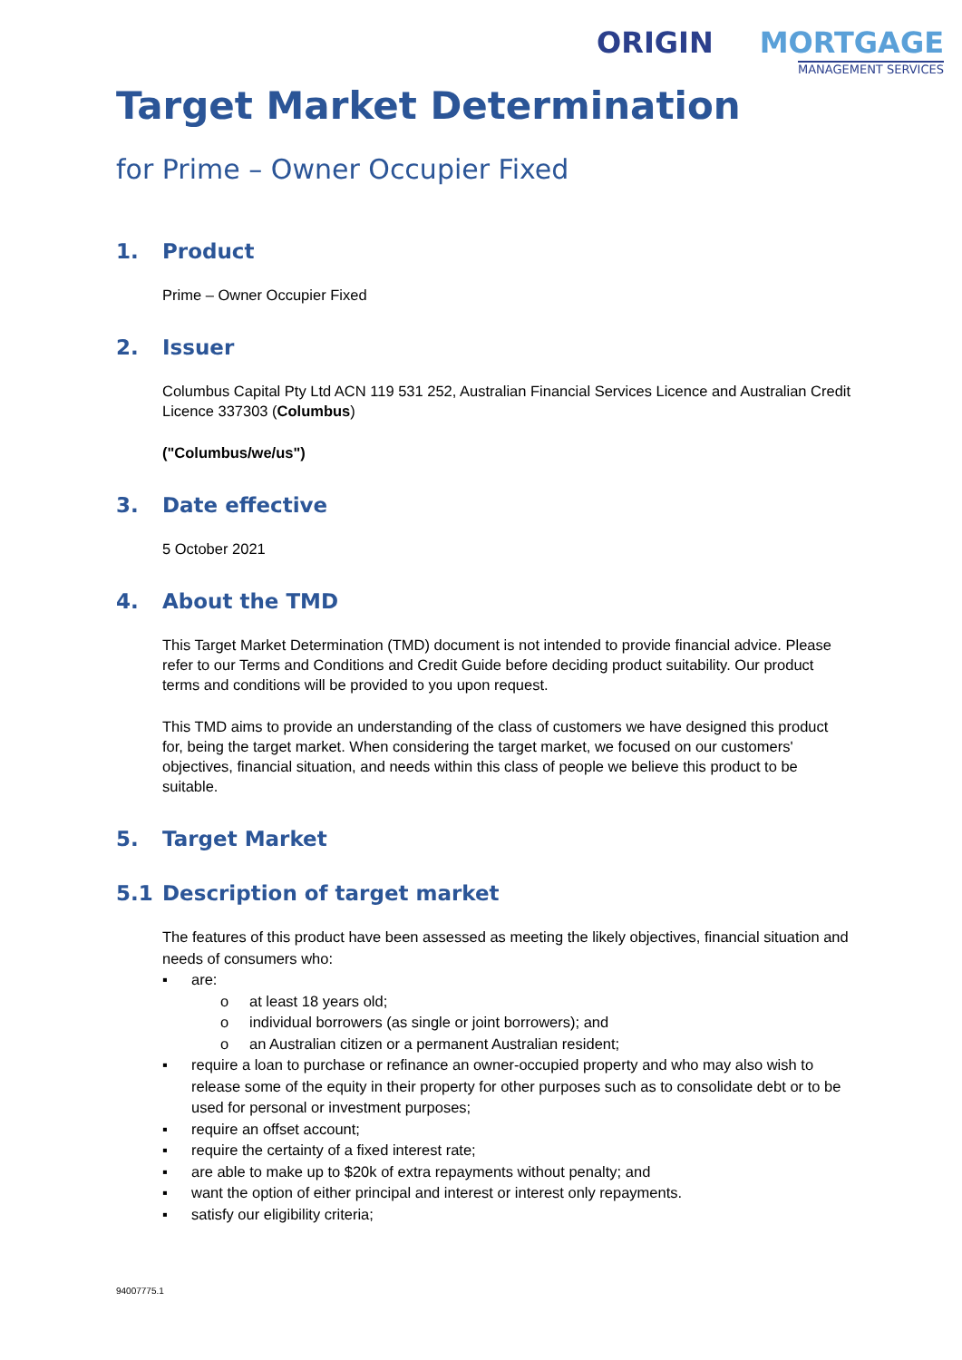ORIGIN MORTGAGE
MANAGEMENT SERVICES
Target Market Determination
for Prime – Owner Occupier Fixed
1. Product
Prime – Owner Occupier Fixed
2. Issuer
Columbus Capital Pty Ltd ACN 119 531 252, Australian Financial Services Licence and Australian Credit Licence 337303 (Columbus)
("Columbus/we/us")
3. Date effective
5 October 2021
4. About the TMD
This Target Market Determination (TMD) document is not intended to provide financial advice. Please refer to our Terms and Conditions and Credit Guide before deciding product suitability. Our product terms and conditions will be provided to you upon request.
This TMD aims to provide an understanding of the class of customers we have designed this product for, being the target market. When considering the target market, we focused on our customers' objectives, financial situation, and needs within this class of people we believe this product to be suitable.
5. Target Market
5.1 Description of target market
The features of this product have been assessed as meeting the likely objectives, financial situation and needs of consumers who:
▪ are:
o at least 18 years old;
o individual borrowers (as single or joint borrowers); and
o an Australian citizen or a permanent Australian resident;
▪ require a loan to purchase or refinance an owner-occupied property and who may also wish to release some of the equity in their property for other purposes such as to consolidate debt or to be used for personal or investment purposes;
▪ require an offset account;
▪ require the certainty of a fixed interest rate;
▪ are able to make up to $20k of extra repayments without penalty; and
▪ want the option of either principal and interest or interest only repayments.
▪ satisfy our eligibility criteria;
94007775.1